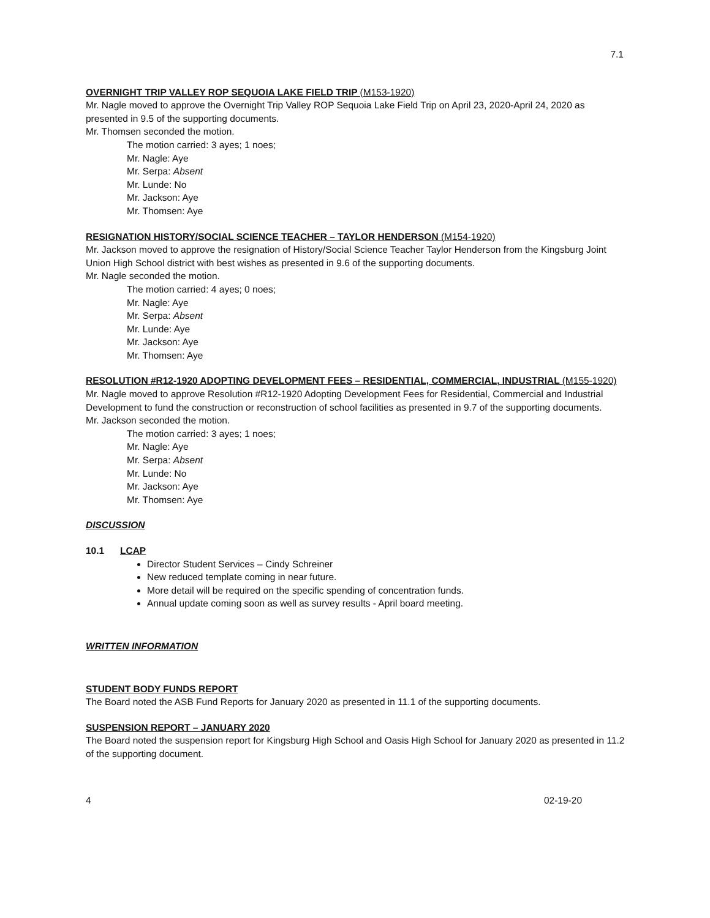7.1
OVERNIGHT TRIP VALLEY ROP SEQUOIA LAKE FIELD TRIP (M153-1920)
Mr. Nagle moved to approve the Overnight Trip Valley ROP Sequoia Lake Field Trip on April 23, 2020-April 24, 2020 as presented in 9.5 of the supporting documents.
Mr. Thomsen seconded the motion.
The motion carried: 3 ayes; 1 noes;
Mr. Nagle: Aye
Mr. Serpa: Absent
Mr. Lunde: No
Mr. Jackson: Aye
Mr. Thomsen: Aye
RESIGNATION HISTORY/SOCIAL SCIENCE TEACHER – TAYLOR HENDERSON (M154-1920)
Mr. Jackson moved to approve the resignation of History/Social Science Teacher Taylor Henderson from the Kingsburg Joint Union High School district with best wishes as presented in 9.6 of the supporting documents.
Mr. Nagle seconded the motion.
The motion carried: 4 ayes; 0 noes;
Mr. Nagle: Aye
Mr. Serpa: Absent
Mr. Lunde: Aye
Mr. Jackson: Aye
Mr. Thomsen: Aye
RESOLUTION #R12-1920 ADOPTING DEVELOPMENT FEES – RESIDENTIAL, COMMERCIAL, INDUSTRIAL (M155-1920)
Mr. Nagle moved to approve Resolution #R12-1920 Adopting Development Fees for Residential, Commercial and Industrial Development to fund the construction or reconstruction of school facilities as presented in 9.7 of the supporting documents.
Mr. Jackson seconded the motion.
The motion carried: 3 ayes; 1 noes;
Mr. Nagle: Aye
Mr. Serpa: Absent
Mr. Lunde: No
Mr. Jackson: Aye
Mr. Thomsen: Aye
DISCUSSION
10.1 LCAP
Director Student Services – Cindy Schreiner
New reduced template coming in near future.
More detail will be required on the specific spending of concentration funds.
Annual update coming soon as well as survey results - April board meeting.
WRITTEN INFORMATION
STUDENT BODY FUNDS REPORT
The Board noted the ASB Fund Reports for January 2020 as presented in 11.1 of the supporting documents.
SUSPENSION REPORT – JANUARY 2020
The Board noted the suspension report for Kingsburg High School and Oasis High School for January 2020 as presented in 11.2 of the supporting document.
4 02-19-20